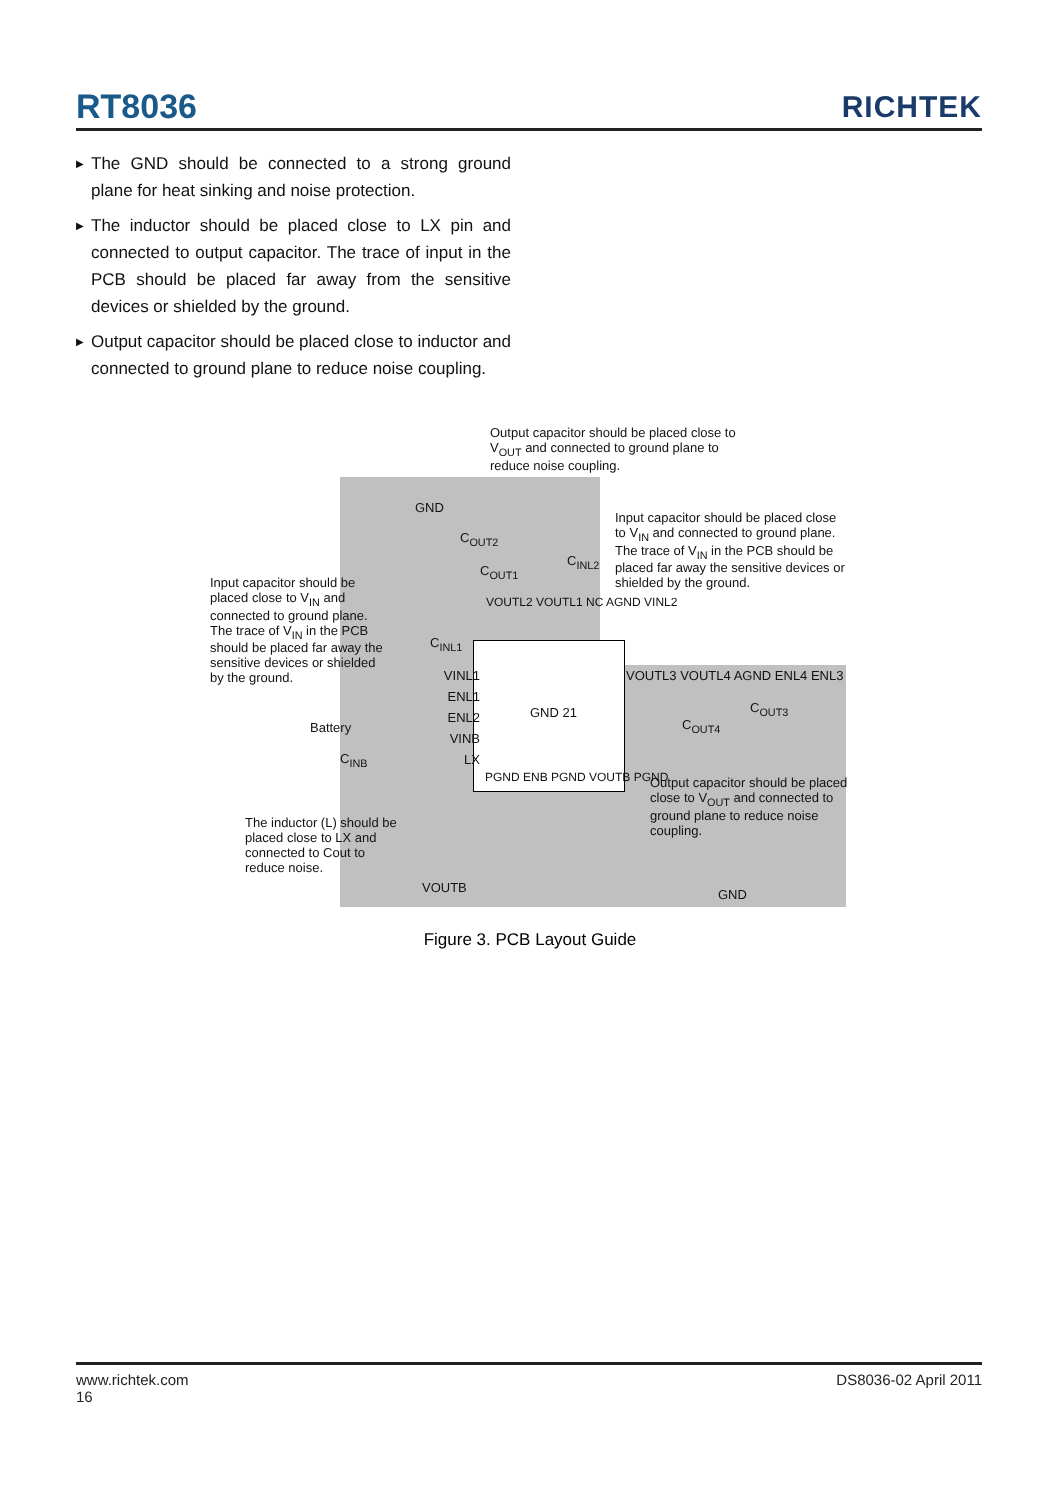RT8036 RICHTEK
▶ The GND should be connected to a strong ground plane for heat sinking and noise protection.
▶ The inductor should be placed close to LX pin and connected to output capacitor. The trace of input in the PCB should be placed far away from the sensitive devices or shielded by the ground.
▶ Output capacitor should be placed close to inductor and connected to ground plane to reduce noise coupling.
Output capacitor should be placed close to V<sub>OUT</sub> and connected to ground plane to reduce noise coupling.
Input capacitor should be placed close to V<sub>IN</sub> and connected to ground plane. The trace of V<sub>IN</sub> in the PCB should be placed far away the sensitive devices or shielded by the ground.
Input capacitor should be placed close to V<sub>IN</sub> and connected to ground plane. The trace of V<sub>IN</sub> in the PCB should be placed far away the sensitive devices or shielded by the ground.
GND
C<sub>OUT2</sub>
C<sub>OUT1</sub>
C<sub>INL2</sub>
C<sub>INL1</sub>
VOUTL2 VOUTL1 NC AGND VINL2
VINL1 ENL1 ENL2 VINB LX
VOUTL3 VOUTL4 AGND ENL4 ENL3
GND 21
PGND ENB PGND VOUTB PGND
C<sub>OUT3</sub>
C<sub>OUT4</sub>
Battery
C<sub>INB</sub>
The inductor (L) should be placed close to LX and connected to Cout to reduce noise.
VOUTB
Output capacitor should be placed close to V<sub>OUT</sub> and connected to ground plane to reduce noise coupling.
GND
Figure 3. PCB Layout Guide
www.richtek.com DS8036-02 April 2011
16